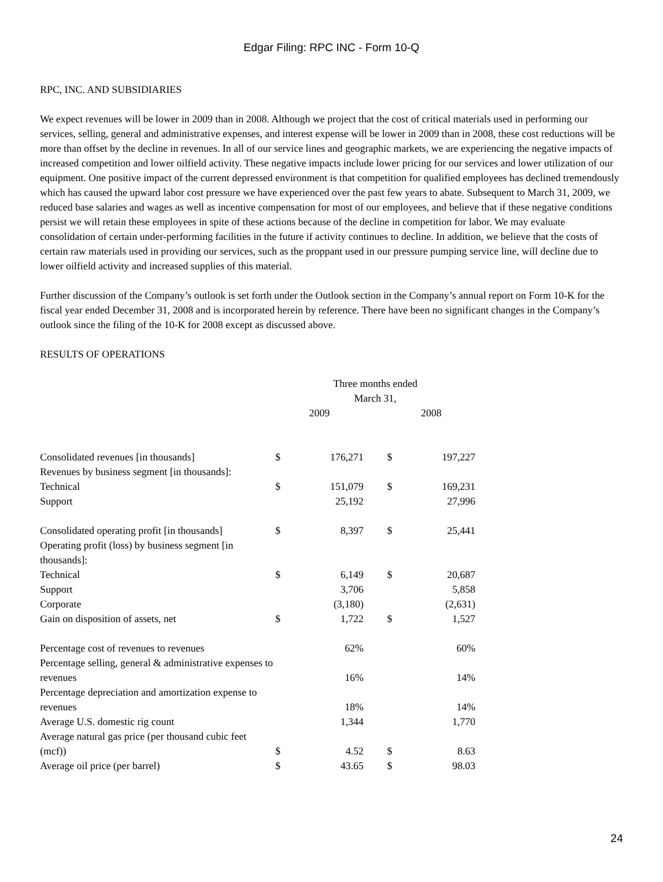Edgar Filing: RPC INC - Form 10-Q
RPC, INC. AND SUBSIDIARIES
We expect revenues will be lower in 2009 than in 2008. Although we project that the cost of critical materials used in performing our services, selling, general and administrative expenses, and interest expense will be lower in 2009 than in 2008, these cost reductions will be more than offset by the decline in revenues. In all of our service lines and geographic markets, we are experiencing the negative impacts of increased competition and lower oilfield activity. These negative impacts include lower pricing for our services and lower utilization of our equipment. One positive impact of the current depressed environment is that competition for qualified employees has declined tremendously which has caused the upward labor cost pressure we have experienced over the past few years to abate. Subsequent to March 31, 2009, we reduced base salaries and wages as well as incentive compensation for most of our employees, and believe that if these negative conditions persist we will retain these employees in spite of these actions because of the decline in competition for labor. We may evaluate consolidation of certain under-performing facilities in the future if activity continues to decline. In addition, we believe that the costs of certain raw materials used in providing our services, such as the proppant used in our pressure pumping service line, will decline due to lower oilfield activity and increased supplies of this material.
Further discussion of the Company’s outlook is set forth under the Outlook section in the Company’s annual report on Form 10-K for the fiscal year ended December 31, 2008 and is incorporated herein by reference. There have been no significant changes in the Company’s outlook since the filing of the 10-K for 2008 except as discussed above.
RESULTS OF OPERATIONS
| | Three months ended March 31, | | | | |
| | 2009 | | | 2008 | |
| Consolidated revenues [in thousands] | $ | 176,271 | | $ | 197,227 |
| Revenues by business segment [in thousands]: | | | | | |
| Technical | $ | 151,079 | | $ | 169,231 |
| Support | | 25,192 | | | 27,996 |
| Consolidated operating profit [in thousands] | $ | 8,397 | | $ | 25,441 |
| Operating profit (loss) by business segment [in thousands]: | | | | | |
| Technical | $ | 6,149 | | $ | 20,687 |
| Support | | 3,706 | | | 5,858 |
| Corporate | | (3,180) | | | (2,631) |
| Gain on disposition of assets, net | $ | 1,722 | | $ | 1,527 |
| Percentage cost of revenues to revenues | | 62% | | | 60% |
| Percentage selling, general & administrative expenses to revenues | | 16% | | | 14% |
| Percentage depreciation and amortization expense to revenues | | 18% | | | 14% |
| Average U.S. domestic rig count | | 1,344 | | | 1,770 |
| Average natural gas price (per thousand cubic feet (mcf)) | $ | 4.52 | | $ | 8.63 |
| Average oil price (per barrel) | $ | 43.65 | | $ | 98.03 |
24